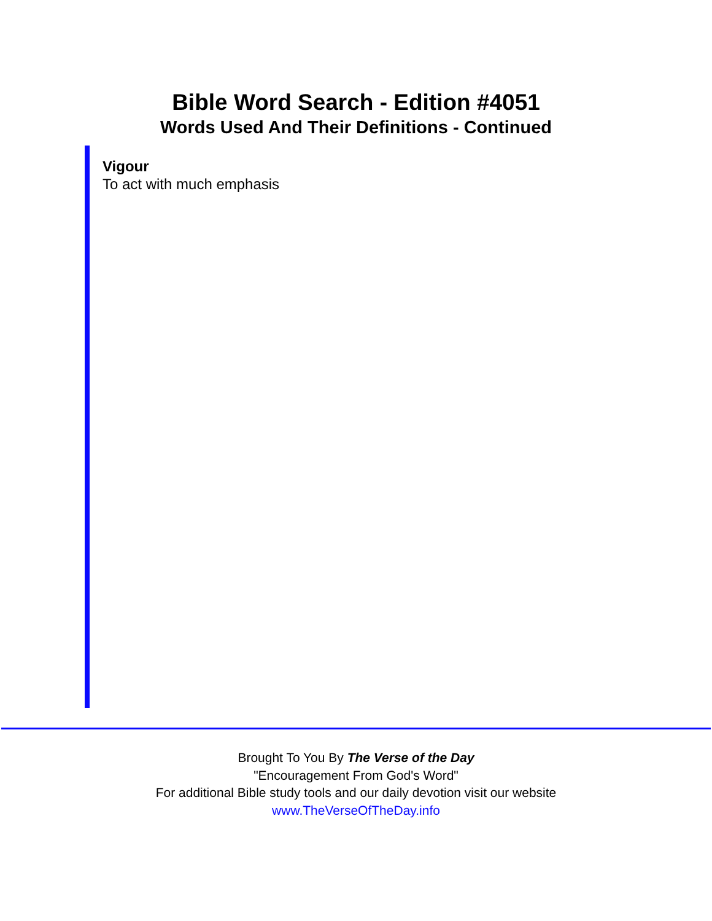Bible Word Search - Edition #4051
Words Used And Their Definitions - Continued
Vigour
To act with much emphasis
Brought To You By The Verse of the Day
"Encouragement From God's Word"
For additional Bible study tools and our daily devotion visit our website
www.TheVerseOfTheDay.info